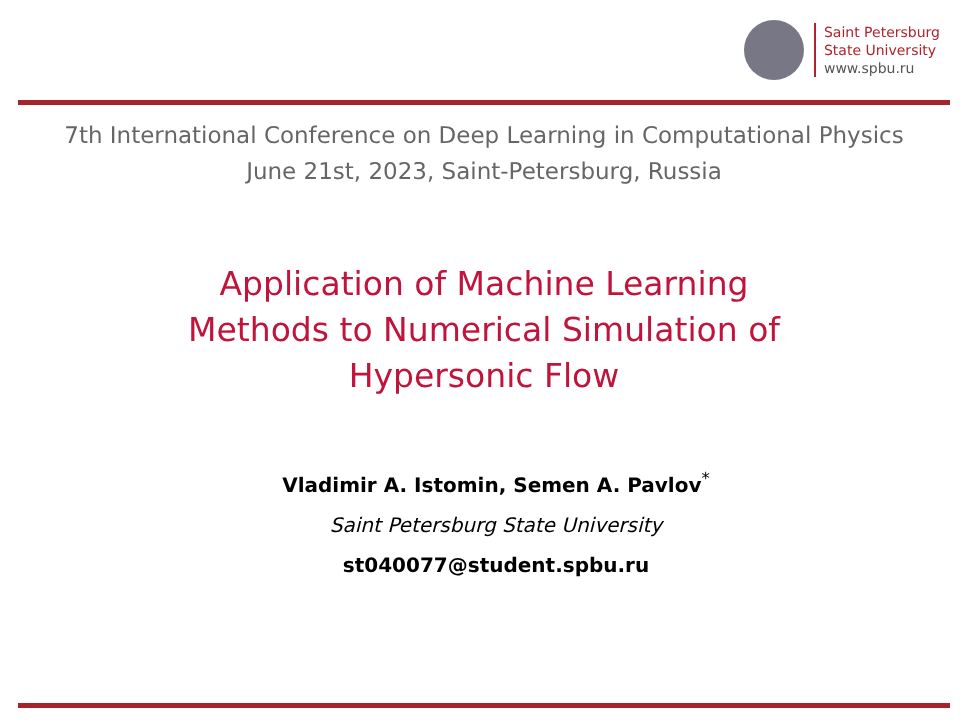Saint Petersburg
State University
www.spbu.ru
7th International Conference on Deep Learning in Computational Physics
June 21st, 2023, Saint-Petersburg, Russia
Application of Machine Learning
Methods to Numerical Simulation of
Hypersonic Flow
Vladimir A. Istomin, Semen A. Pavlov<sup>*</sup>
Saint Petersburg State University
st040077@student.spbu.ru